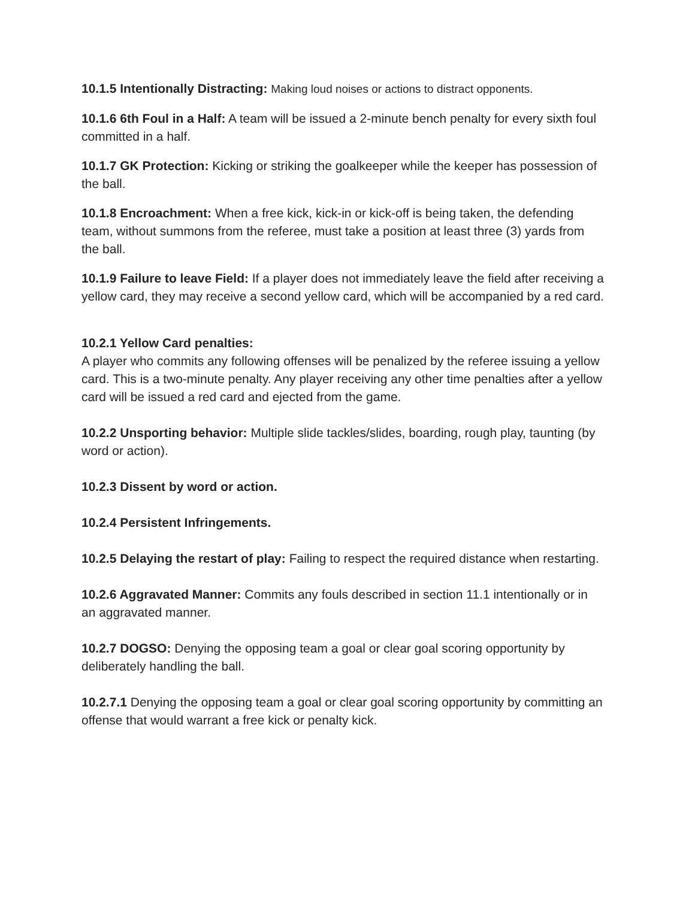10.1.5 Intentionally Distracting: Making loud noises or actions to distract opponents.
10.1.6 6th Foul in a Half: A team will be issued a 2-minute bench penalty for every sixth foul committed in a half.
10.1.7 GK Protection: Kicking or striking the goalkeeper while the keeper has possession of the ball.
10.1.8 Encroachment: When a free kick, kick-in or kick-off is being taken, the defending team, without summons from the referee, must take a position at least three (3) yards from the ball.
10.1.9 Failure to leave Field: If a player does not immediately leave the field after receiving a yellow card, they may receive a second yellow card, which will be accompanied by a red card.
10.2.1 Yellow Card penalties:
A player who commits any following offenses will be penalized by the referee issuing a yellow card. This is a two-minute penalty. Any player receiving any other time penalties after a yellow card will be issued a red card and ejected from the game.
10.2.2 Unsporting behavior: Multiple slide tackles/slides, boarding, rough play, taunting (by word or action).
10.2.3 Dissent by word or action.
10.2.4 Persistent Infringements.
10.2.5 Delaying the restart of play: Failing to respect the required distance when restarting.
10.2.6 Aggravated Manner: Commits any fouls described in section 11.1 intentionally or in an aggravated manner.
10.2.7 DOGSO: Denying the opposing team a goal or clear goal scoring opportunity by deliberately handling the ball.
10.2.7.1 Denying the opposing team a goal or clear goal scoring opportunity by committing an offense that would warrant a free kick or penalty kick.